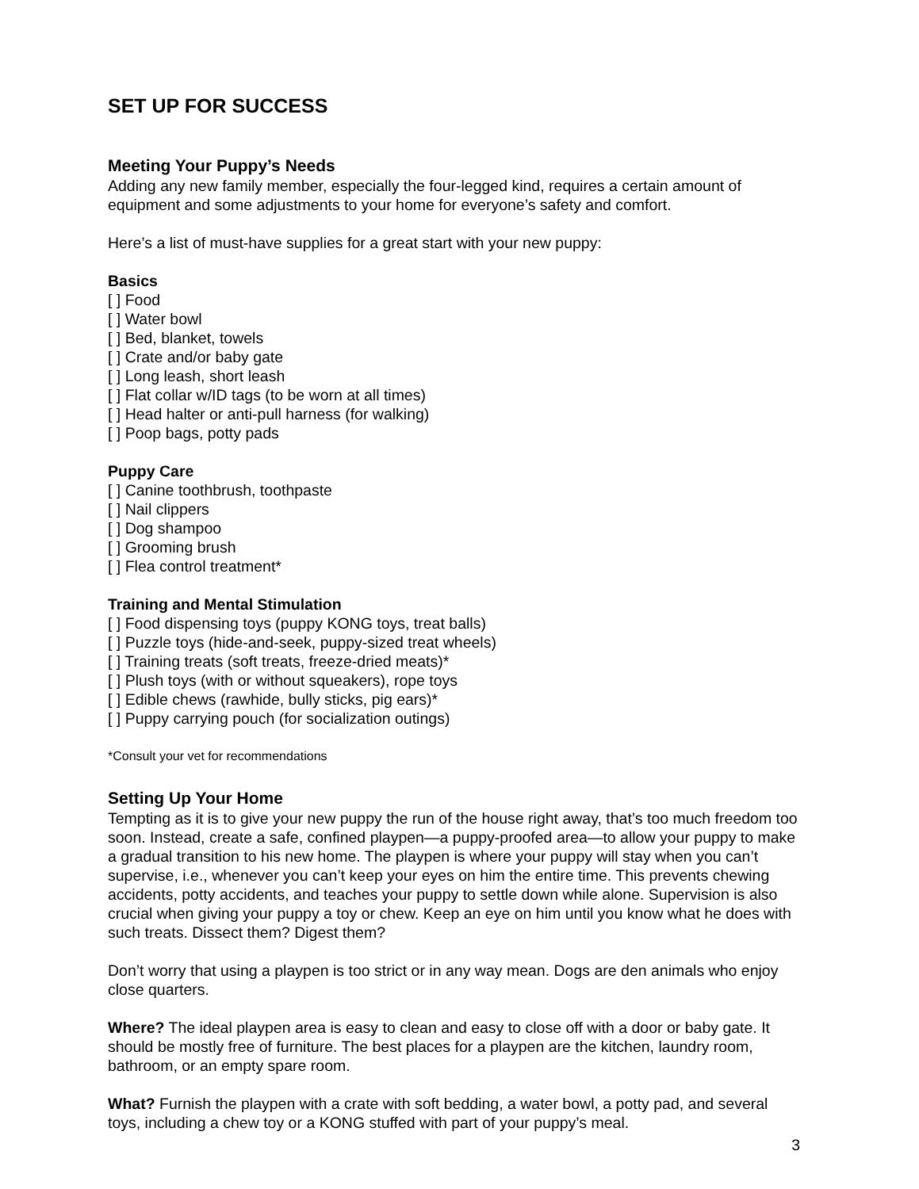SET UP FOR SUCCESS
Meeting Your Puppy’s Needs
Adding any new family member, especially the four-legged kind, requires a certain amount of equipment and some adjustments to your home for everyone’s safety and comfort.
Here’s a list of must-have supplies for a great start with your new puppy:
Basics
[ ] Food
[ ] Water bowl
[ ] Bed, blanket, towels
[ ] Crate and/or baby gate
[ ] Long leash, short leash
[ ] Flat collar w/ID tags (to be worn at all times)
[ ] Head halter or anti-pull harness (for walking)
[ ] Poop bags, potty pads
Puppy Care
[ ] Canine toothbrush, toothpaste
[ ] Nail clippers
[ ] Dog shampoo
[ ] Grooming brush
[ ] Flea control treatment*
Training and Mental Stimulation
[ ] Food dispensing toys (puppy KONG toys, treat balls)
[ ] Puzzle toys (hide-and-seek, puppy-sized treat wheels)
[ ] Training treats (soft treats, freeze-dried meats)*
[ ] Plush toys (with or without squeakers), rope toys
[ ] Edible chews (rawhide, bully sticks, pig ears)*
[ ] Puppy carrying pouch (for socialization outings)
*Consult your vet for recommendations
Setting Up Your Home
Tempting as it is to give your new puppy the run of the house right away, that’s too much freedom too soon. Instead, create a safe, confined playpen—a puppy-proofed area—to allow your puppy to make a gradual transition to his new home. The playpen is where your puppy will stay when you can’t supervise, i.e., whenever you can’t keep your eyes on him the entire time. This prevents chewing accidents, potty accidents, and teaches your puppy to settle down while alone. Supervision is also crucial when giving your puppy a toy or chew. Keep an eye on him until you know what he does with such treats. Dissect them? Digest them?
Don’t worry that using a playpen is too strict or in any way mean. Dogs are den animals who enjoy close quarters.
Where? The ideal playpen area is easy to clean and easy to close off with a door or baby gate. It should be mostly free of furniture. The best places for a playpen are the kitchen, laundry room, bathroom, or an empty spare room.
What? Furnish the playpen with a crate with soft bedding, a water bowl, a potty pad, and several toys, including a chew toy or a KONG stuffed with part of your puppy’s meal.
3